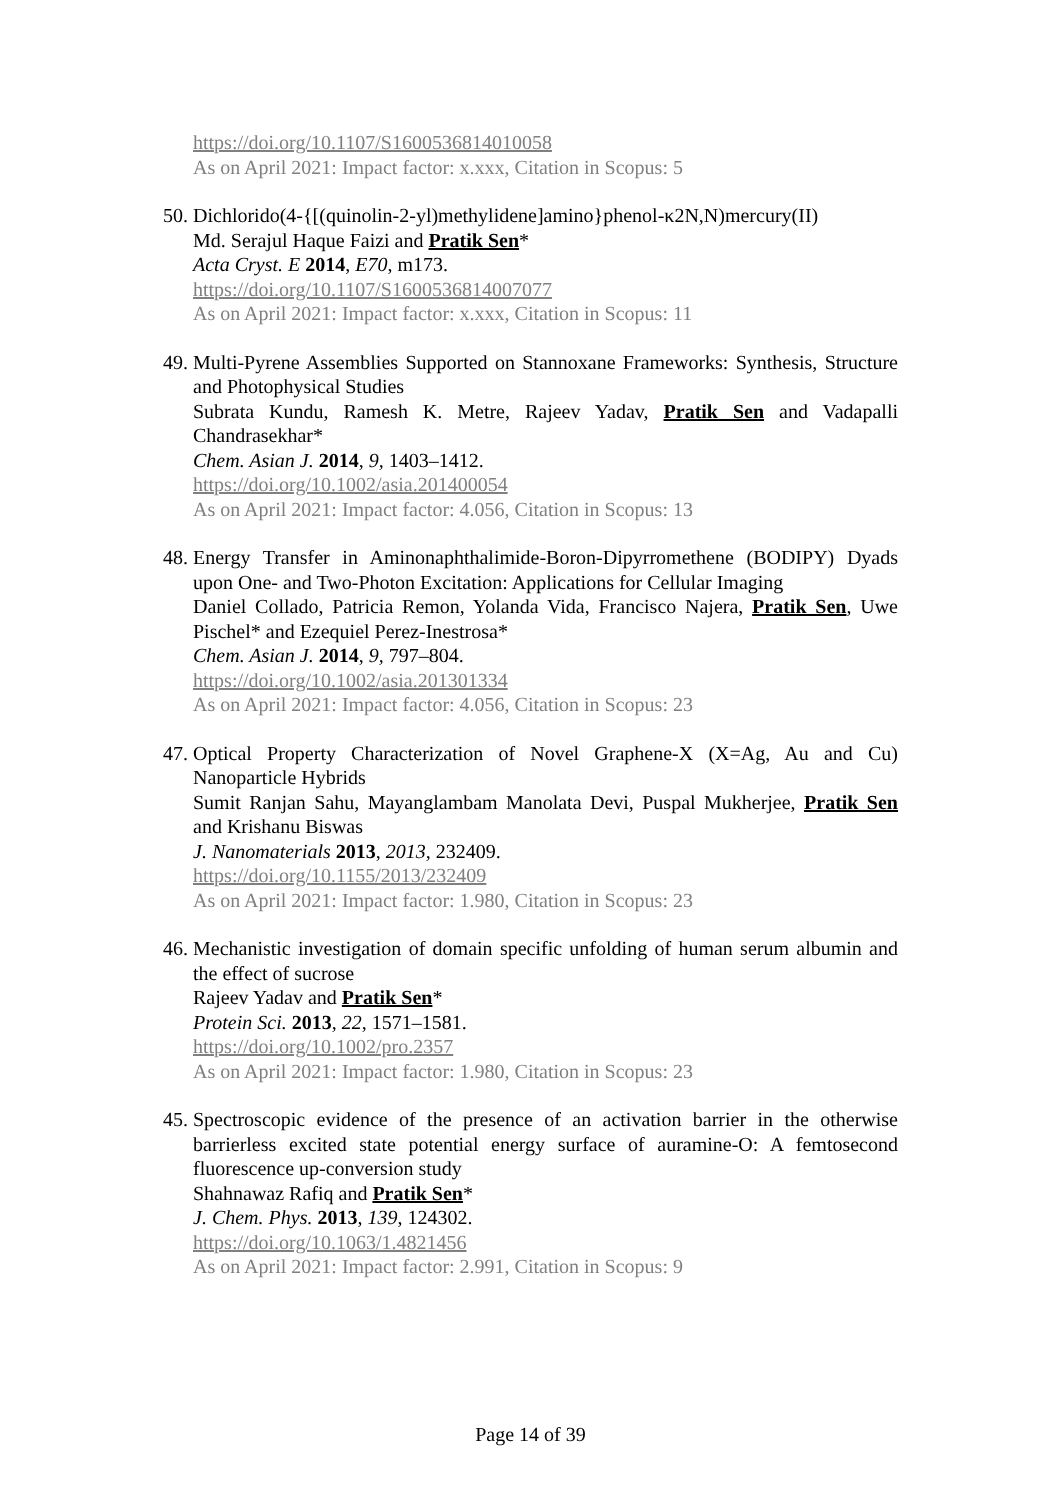https://doi.org/10.1107/S1600536814010058
As on April 2021: Impact factor: x.xxx, Citation in Scopus: 5
50.
Dichlorido(4-{[(quinolin-2-yl)methylidene]amino}phenol-κ2N,N)mercury(II)
Md. Serajul Haque Faizi and Pratik Sen*
Acta Cryst. E 2014, E70, m173.
https://doi.org/10.1107/S1600536814007077
As on April 2021: Impact factor: x.xxx, Citation in Scopus: 11
49.
Multi-Pyrene Assemblies Supported on Stannoxane Frameworks: Synthesis, Structure and Photophysical Studies
Subrata Kundu, Ramesh K. Metre, Rajeev Yadav, Pratik Sen and Vadapalli Chandrasekhar*
Chem. Asian J. 2014, 9, 1403–1412.
https://doi.org/10.1002/asia.201400054
As on April 2021: Impact factor: 4.056, Citation in Scopus: 13
48.
Energy Transfer in Aminonaphthalimide-Boron-Dipyrromethene (BODIPY) Dyads upon One- and Two-Photon Excitation: Applications for Cellular Imaging
Daniel Collado, Patricia Remon, Yolanda Vida, Francisco Najera, Pratik Sen, Uwe Pischel* and Ezequiel Perez-Inestrosa*
Chem. Asian J. 2014, 9, 797–804.
https://doi.org/10.1002/asia.201301334
As on April 2021: Impact factor: 4.056, Citation in Scopus: 23
47.
Optical Property Characterization of Novel Graphene-X (X=Ag, Au and Cu) Nanoparticle Hybrids
Sumit Ranjan Sahu, Mayanglambam Manolata Devi, Puspal Mukherjee, Pratik Sen and Krishanu Biswas
J. Nanomaterials 2013, 2013, 232409.
https://doi.org/10.1155/2013/232409
As on April 2021: Impact factor: 1.980, Citation in Scopus: 23
46.
Mechanistic investigation of domain specific unfolding of human serum albumin and the effect of sucrose
Rajeev Yadav and Pratik Sen*
Protein Sci. 2013, 22, 1571–1581.
https://doi.org/10.1002/pro.2357
As on April 2021: Impact factor: 1.980, Citation in Scopus: 23
45.
Spectroscopic evidence of the presence of an activation barrier in the otherwise barrierless excited state potential energy surface of auramine-O: A femtosecond fluorescence up-conversion study
Shahnawaz Rafiq and Pratik Sen*
J. Chem. Phys. 2013, 139, 124302.
https://doi.org/10.1063/1.4821456
As on April 2021: Impact factor: 2.991, Citation in Scopus: 9
Page 14 of 39